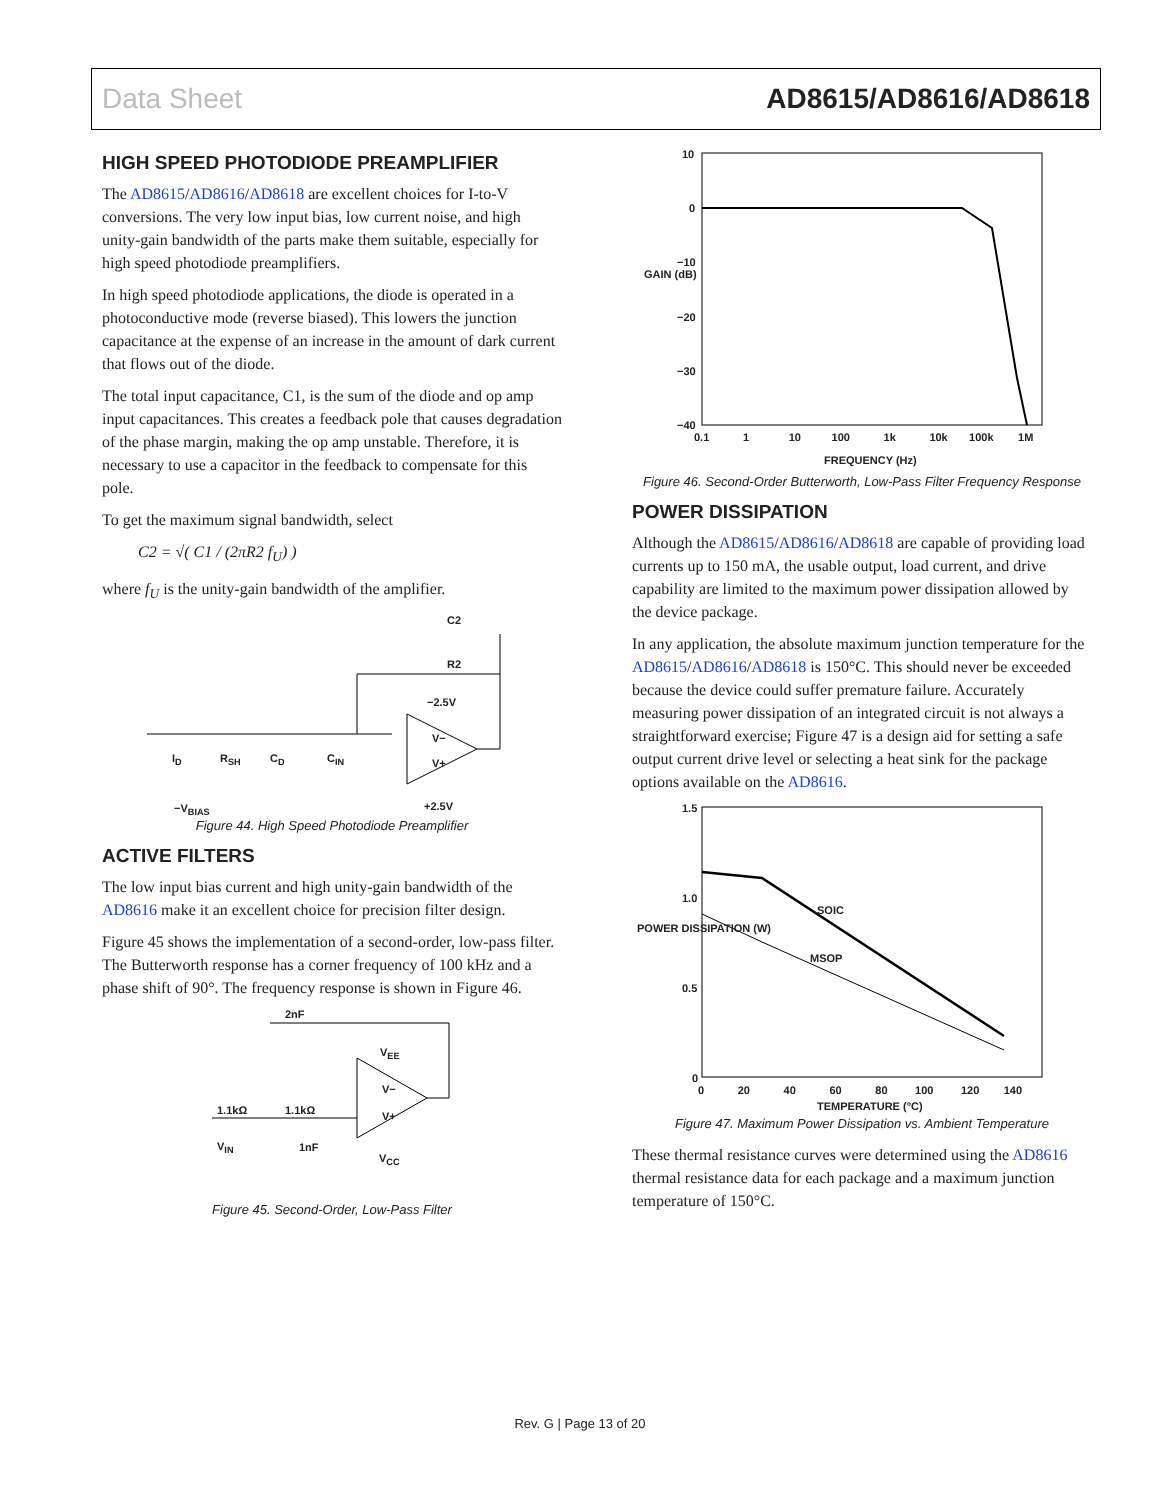Data Sheet AD8615/AD8616/AD8618
HIGH SPEED PHOTODIODE PREAMPLIFIER
The AD8615/AD8616/AD8618 are excellent choices for I-to-V conversions. The very low input bias, low current noise, and high unity-gain bandwidth of the parts make them suitable, especially for high speed photodiode preamplifiers.
In high speed photodiode applications, the diode is operated in a photoconductive mode (reverse biased). This lowers the junction capacitance at the expense of an increase in the amount of dark current that flows out of the diode.
The total input capacitance, C1, is the sum of the diode and op amp input capacitances. This creates a feedback pole that causes degradation of the phase margin, making the op amp unstable. Therefore, it is necessary to use a capacitor in the feedback to compensate for this pole.
To get the maximum signal bandwidth, select
C2 = √( C1 / (2πR2 f<sub>U</sub>) )
where f<sub>U</sub> is the unity-gain bandwidth of the amplifier.
C2
R2
−2.5V
I<sub>D</sub> R<sub>SH</sub> C<sub>D</sub> C<sub>IN</sub>
V−
V+
−V<sub>BIAS</sub> +2.5V
Figure 44. High Speed Photodiode Preamplifier
ACTIVE FILTERS
The low input bias current and high unity-gain bandwidth of the AD8616 make it an excellent choice for precision filter design.
Figure 45 shows the implementation of a second-order, low-pass filter. The Butterworth response has a corner frequency of 100 kHz and a phase shift of 90°. The frequency response is shown in Figure 46.
2nF
V<sub>EE</sub>
1.1kΩ 1.1kΩ
V<sub>IN</sub> 1nF
V−
V+
V<sub>CC</sub>
Figure 45. Second-Order, Low-Pass Filter
10
0
−10
−20
−30
−40
GAIN (dB)
0.1 1 10 100 1k 10k 100k 1M
FREQUENCY (Hz)
Figure 46. Second-Order Butterworth, Low-Pass Filter Frequency Response
POWER DISSIPATION
Although the AD8615/AD8616/AD8618 are capable of providing load currents up to 150 mA, the usable output, load current, and drive capability are limited to the maximum power dissipation allowed by the device package.
In any application, the absolute maximum junction temperature for the AD8615/AD8616/AD8618 is 150°C. This should never be exceeded because the device could suffer premature failure. Accurately measuring power dissipation of an integrated circuit is not always a straightforward exercise; Figure 47 is a design aid for setting a safe output current drive level or selecting a heat sink for the package options available on the AD8616.
1.5
1.0
0.5
0
SOIC
MSOP
POWER DISSIPATION (W)
0 20 40 60 80 100 120 140
TEMPERATURE (°C)
Figure 47. Maximum Power Dissipation vs. Ambient Temperature
These thermal resistance curves were determined using the AD8616 thermal resistance data for each package and a maximum junction temperature of 150°C.
Rev. G | Page 13 of 20